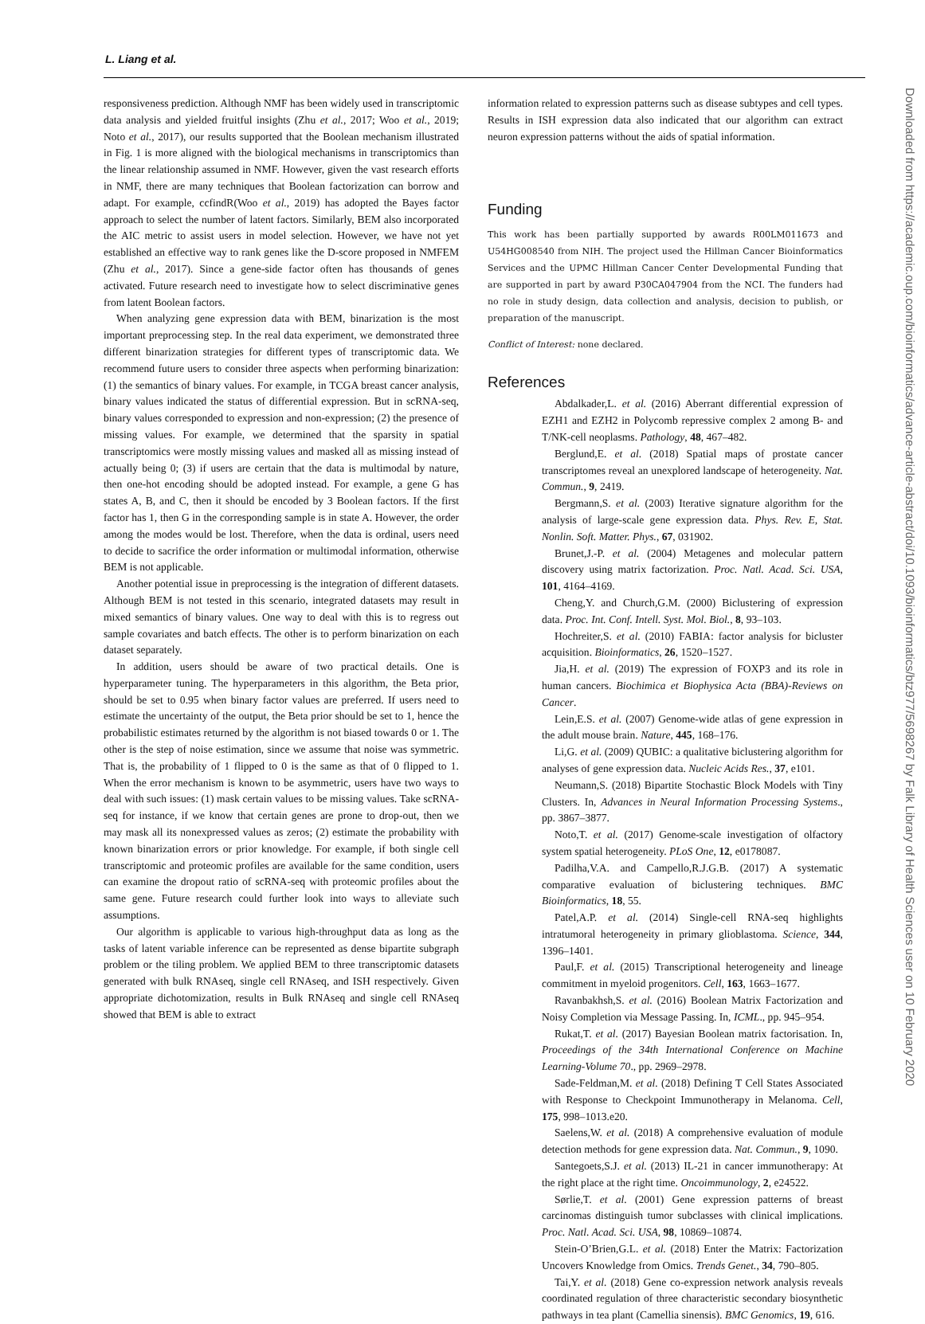L. Liang et al.
responsiveness prediction. Although NMF has been widely used in transcriptomic data analysis and yielded fruitful insights (Zhu et al., 2017; Woo et al., 2019; Noto et al., 2017), our results supported that the Boolean mechanism illustrated in Fig. 1 is more aligned with the biological mechanisms in transcriptomics than the linear relationship assumed in NMF. However, given the vast research efforts in NMF, there are many techniques that Boolean factorization can borrow and adapt. For example, ccfindR(Woo et al., 2019) has adopted the Bayes factor approach to select the number of latent factors. Similarly, BEM also incorporated the AIC metric to assist users in model selection. However, we have not yet established an effective way to rank genes like the D-score proposed in NMFEM (Zhu et al., 2017). Since a gene-side factor often has thousands of genes activated. Future research need to investigate how to select discriminative genes from latent Boolean factors.
When analyzing gene expression data with BEM, binarization is the most important preprocessing step. In the real data experiment, we demonstrated three different binarization strategies for different types of transcriptomic data. We recommend future users to consider three aspects when performing binarization: (1) the semantics of binary values. For example, in TCGA breast cancer analysis, binary values indicated the status of differential expression. But in scRNA-seq, binary values corresponded to expression and non-expression; (2) the presence of missing values. For example, we determined that the sparsity in spatial transcriptomics were mostly missing values and masked all as missing instead of actually being 0; (3) if users are certain that the data is multimodal by nature, then one-hot encoding should be adopted instead. For example, a gene G has states A, B, and C, then it should be encoded by 3 Boolean factors. If the first factor has 1, then G in the corresponding sample is in state A. However, the order among the modes would be lost. Therefore, when the data is ordinal, users need to decide to sacrifice the order information or multimodal information, otherwise BEM is not applicable.
Another potential issue in preprocessing is the integration of different datasets. Although BEM is not tested in this scenario, integrated datasets may result in mixed semantics of binary values. One way to deal with this is to regress out sample covariates and batch effects. The other is to perform binarization on each dataset separately.
In addition, users should be aware of two practical details. One is hyperparameter tuning. The hyperparameters in this algorithm, the Beta prior, should be set to 0.95 when binary factor values are preferred. If users need to estimate the uncertainty of the output, the Beta prior should be set to 1, hence the probabilistic estimates returned by the algorithm is not biased towards 0 or 1. The other is the step of noise estimation, since we assume that noise was symmetric. That is, the probability of 1 flipped to 0 is the same as that of 0 flipped to 1. When the error mechanism is known to be asymmetric, users have two ways to deal with such issues: (1) mask certain values to be missing values. Take scRNA-seq for instance, if we know that certain genes are prone to drop-out, then we may mask all its nonexpressed values as zeros; (2) estimate the probability with known binarization errors or prior knowledge. For example, if both single cell transcriptomic and proteomic profiles are available for the same condition, users can examine the dropout ratio of scRNA-seq with proteomic profiles about the same gene. Future research could further look into ways to alleviate such assumptions.
Our algorithm is applicable to various high-throughput data as long as the tasks of latent variable inference can be represented as dense bipartite subgraph problem or the tiling problem. We applied BEM to three transcriptomic datasets generated with bulk RNAseq, single cell RNAseq, and ISH respectively. Given appropriate dichotomization, results in Bulk RNAseq and single cell RNAseq showed that BEM is able to extract
information related to expression patterns such as disease subtypes and cell types. Results in ISH expression data also indicated that our algorithm can extract neuron expression patterns without the aids of spatial information.
Funding
This work has been partially supported by awards R00LM011673 and U54HG008540 from NIH. The project used the Hillman Cancer Bioinformatics Services and the UPMC Hillman Cancer Center Developmental Funding that are supported in part by award P30CA047904 from the NCI. The funders had no role in study design, data collection and analysis, decision to publish, or preparation of the manuscript.
Conflict of Interest: none declared.
References
Abdalkader,L. et al. (2016) Aberrant differential expression of EZH1 and EZH2 in Polycomb repressive complex 2 among B- and T/NK-cell neoplasms. Pathology, 48, 467–482.
Berglund,E. et al. (2018) Spatial maps of prostate cancer transcriptomes reveal an unexplored landscape of heterogeneity. Nat. Commun., 9, 2419.
Bergmann,S. et al. (2003) Iterative signature algorithm for the analysis of large-scale gene expression data. Phys. Rev. E, Stat. Nonlin. Soft. Matter. Phys., 67, 031902.
Brunet,J.-P. et al. (2004) Metagenes and molecular pattern discovery using matrix factorization. Proc. Natl. Acad. Sci. USA, 101, 4164–4169.
Cheng,Y. and Church,G.M. (2000) Biclustering of expression data. Proc. Int. Conf. Intell. Syst. Mol. Biol., 8, 93–103.
Hochreiter,S. et al. (2010) FABIA: factor analysis for bicluster acquisition. Bioinformatics, 26, 1520–1527.
Jia,H. et al. (2019) The expression of FOXP3 and its role in human cancers. Biochimica et Biophysica Acta (BBA)-Reviews on Cancer.
Lein,E.S. et al. (2007) Genome-wide atlas of gene expression in the adult mouse brain. Nature, 445, 168–176.
Li,G. et al. (2009) QUBIC: a qualitative biclustering algorithm for analyses of gene expression data. Nucleic Acids Res., 37, e101.
Neumann,S. (2018) Bipartite Stochastic Block Models with Tiny Clusters. In, Advances in Neural Information Processing Systems., pp. 3867–3877.
Noto,T. et al. (2017) Genome-scale investigation of olfactory system spatial heterogeneity. PLoS One, 12, e0178087.
Padilha,V.A. and Campello,R.J.G.B. (2017) A systematic comparative evaluation of biclustering techniques. BMC Bioinformatics, 18, 55.
Patel,A.P. et al. (2014) Single-cell RNA-seq highlights intratumoral heterogeneity in primary glioblastoma. Science, 344, 1396–1401.
Paul,F. et al. (2015) Transcriptional heterogeneity and lineage commitment in myeloid progenitors. Cell, 163, 1663–1677.
Ravanbakhsh,S. et al. (2016) Boolean Matrix Factorization and Noisy Completion via Message Passing. In, ICML., pp. 945–954.
Rukat,T. et al. (2017) Bayesian Boolean matrix factorisation. In, Proceedings of the 34th International Conference on Machine Learning-Volume 70., pp. 2969–2978.
Sade-Feldman,M. et al. (2018) Defining T Cell States Associated with Response to Checkpoint Immunotherapy in Melanoma. Cell, 175, 998–1013.e20.
Saelens,W. et al. (2018) A comprehensive evaluation of module detection methods for gene expression data. Nat. Commun., 9, 1090.
Santegoets,S.J. et al. (2013) IL-21 in cancer immunotherapy: At the right place at the right time. Oncoimmunology, 2, e24522.
Sørlie,T. et al. (2001) Gene expression patterns of breast carcinomas distinguish tumor subclasses with clinical implications. Proc. Natl. Acad. Sci. USA, 98, 10869–10874.
Stein-O’Brien,G.L. et al. (2018) Enter the Matrix: Factorization Uncovers Knowledge from Omics. Trends Genet., 34, 790–805.
Tai,Y. et al. (2018) Gene co-expression network analysis reveals coordinated regulation of three characteristic secondary biosynthetic pathways in tea plant (Camellia sinensis). BMC Genomics, 19, 616.
Downloaded from https://academic.oup.com/bioinformatics/advance-article-abstract/doi/10.1093/bioinformatics/btz977/5698267 by Falk Library of Health Sciences user on 10 February 2020